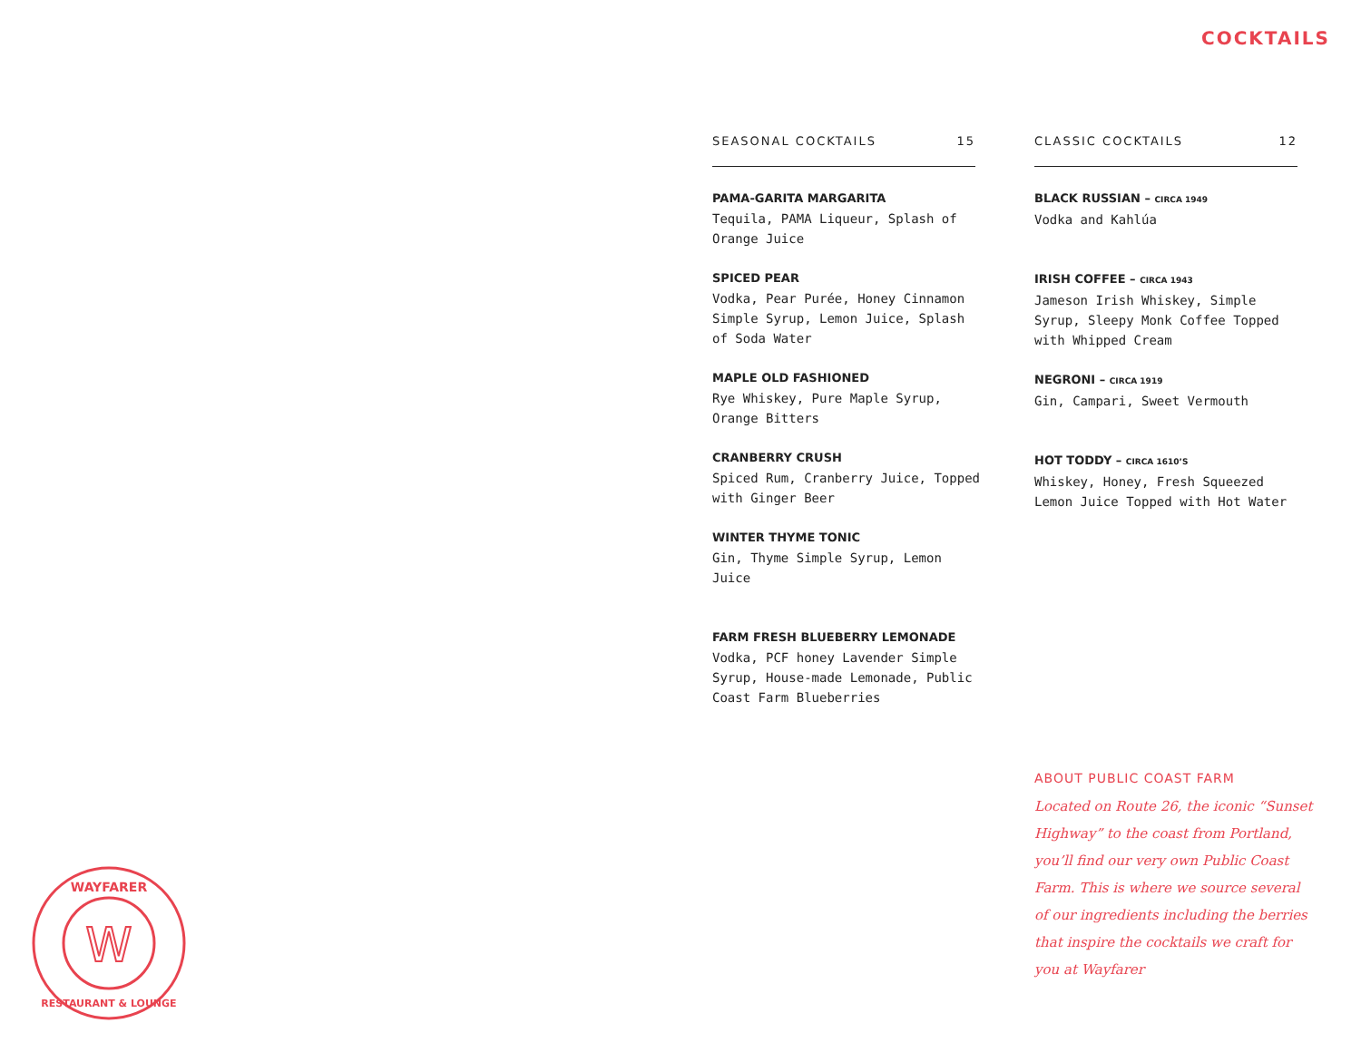COCKTAILS
SEASONAL COCKTAILS 15
PAMA-GARITA MARGARITA
Tequila, PAMA Liqueur, Splash of Orange Juice
SPICED PEAR
Vodka, Pear Purée, Honey Cinnamon Simple Syrup, Lemon Juice, Splash of Soda Water
MAPLE OLD FASHIONED
Rye Whiskey, Pure Maple Syrup, Orange Bitters
CRANBERRY CRUSH
Spiced Rum, Cranberry Juice, Topped with Ginger Beer
WINTER THYME TONIC
Gin, Thyme Simple Syrup, Lemon Juice
FARM FRESH BLUEBERRY LEMONADE
Vodka, PCF honey Lavender Simple Syrup, House-made Lemonade, Public Coast Farm Blueberries
CLASSIC COCKTAILS 12
BLACK RUSSIAN – CIRCA 1949
Vodka and Kahlúa
IRISH COFFEE – CIRCA 1943
Jameson Irish Whiskey, Simple Syrup, Sleepy Monk Coffee Topped with Whipped Cream
NEGRONI – CIRCA 1919
Gin, Campari, Sweet Vermouth
HOT TODDY – CIRCA 1610’S
Whiskey, Honey, Fresh Squeezed Lemon Juice Topped with Hot Water
ABOUT PUBLIC COAST FARM
Located on Route 26, the iconic “Sunset Highway” to the coast from Portland, you’ll find our very own Public Coast Farm. This is where we source several of our ingredients including the berries that inspire the cocktails we craft for you at Wayfarer
W
WAYFARER
RESTAURANT & LOUNGE